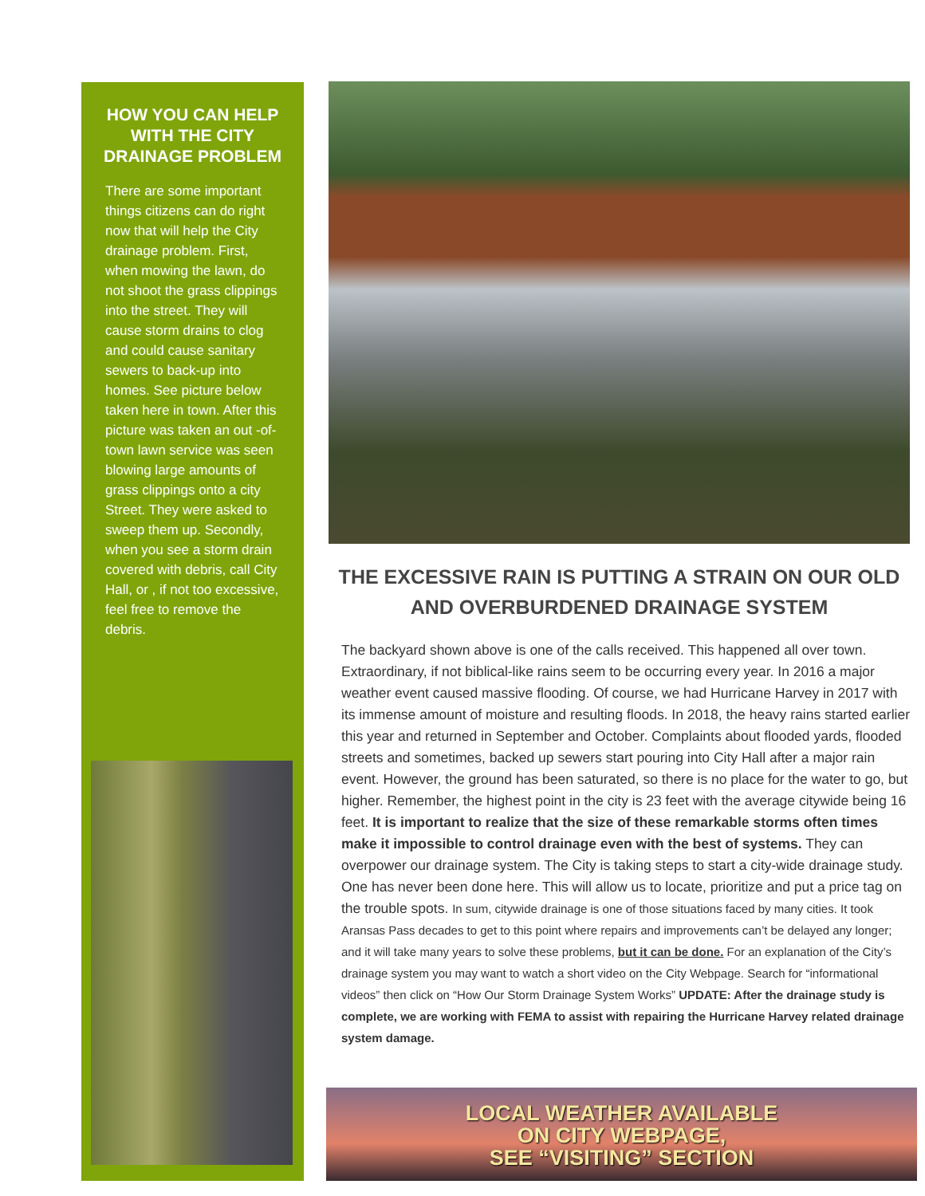HOW YOU CAN HELP WITH THE CITY DRAINAGE PROBLEM
There are some important things citizens can do right now that will help the City drainage problem. First, when mowing the lawn, do not shoot the grass clippings into the street. They will cause storm drains to clog and could cause sanitary sewers to back-up into homes. See picture below taken here in town. After this picture was taken an out -of-town lawn service was seen blowing large amounts of grass clippings onto a city Street. They were asked to sweep them up. Secondly, when you see a storm drain covered with debris, call City Hall, or , if not too excessive, feel free to remove the debris.
THE EXCESSIVE RAIN IS PUTTING A STRAIN ON OUR OLD AND OVERBURDENED DRAINAGE SYSTEM
The backyard shown above is one of the calls received. This happened all over town. Extraordinary, if not biblical-like rains seem to be occurring every year. In 2016 a major weather event caused massive flooding. Of course, we had Hurricane Harvey in 2017 with its immense amount of moisture and resulting floods. In 2018, the heavy rains started earlier this year and returned in September and October. Complaints about flooded yards, flooded streets and sometimes, backed up sewers start pouring into City Hall after a major rain event. However, the ground has been saturated, so there is no place for the water to go, but higher. Remember, the highest point in the city is 23 feet with the average citywide being 16 feet. It is important to realize that the size of these remarkable storms often times make it impossible to control drainage even with the best of systems. They can overpower our drainage system. The City is taking steps to start a city-wide drainage study. One has never been done here. This will allow us to locate, prioritize and put a price tag on the trouble spots. In sum, citywide drainage is one of those situations faced by many cities. It took Aransas Pass decades to get to this point where repairs and improvements can’t be delayed any longer; and it will take many years to solve these problems, but it can be done. For an explanation of the City’s drainage system you may want to watch a short video on the City Webpage. Search for “informational videos” then click on “How Our Storm Drainage System Works” UPDATE: After the drainage study is complete, we are working with FEMA to assist with repairing the Hurricane Harvey related drainage system damage.
LOCAL WEATHER AVAILABLE
ON CITY WEBPAGE,
SEE “VISITING” SECTION